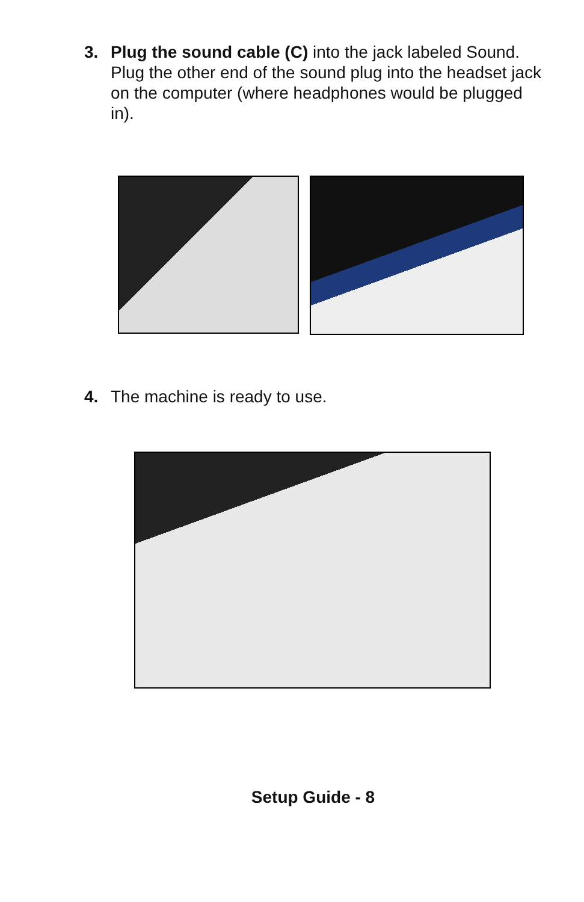3. Plug the sound cable (C) into the jack labeled Sound. Plug the other end of the sound plug into the headset jack on the computer (where headphones would be plugged in).
4. The machine is ready to use.
Setup Guide - 8